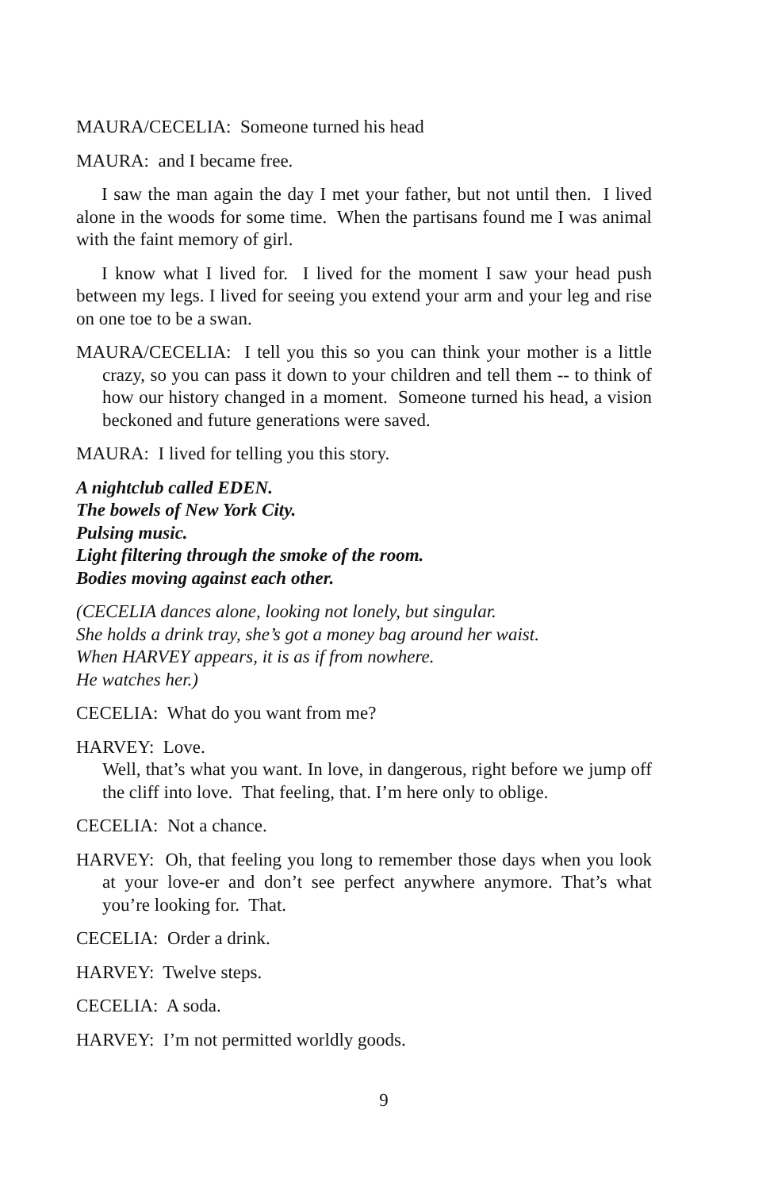MAURA/CECELIA: Someone turned his head
MAURA: and I became free.
I saw the man again the day I met your father, but not until then. I lived alone in the woods for some time. When the partisans found me I was animal with the faint memory of girl.
I know what I lived for. I lived for the moment I saw your head push between my legs. I lived for seeing you extend your arm and your leg and rise on one toe to be a swan.
MAURA/CECELIA: I tell you this so you can think your mother is a little crazy, so you can pass it down to your children and tell them -- to think of how our history changed in a moment. Someone turned his head, a vision beckoned and future generations were saved.
MAURA: I lived for telling you this story.
A nightclub called EDEN.
The bowels of New York City.
Pulsing music.
Light filtering through the smoke of the room.
Bodies moving against each other.
(CECELIA dances alone, looking not lonely, but singular.
She holds a drink tray, she’s got a money bag around her waist.
When HARVEY appears, it is as if from nowhere.
He watches her.)
CECELIA: What do you want from me?
HARVEY: Love.
Well, that’s what you want. In love, in dangerous, right before we jump off the cliff into love. That feeling, that. I’m here only to oblige.
CECELIA: Not a chance.
HARVEY: Oh, that feeling you long to remember those days when you look at your love-er and don’t see perfect anywhere anymore. That’s what you’re looking for. That.
CECELIA: Order a drink.
HARVEY: Twelve steps.
CECELIA: A soda.
HARVEY: I’m not permitted worldly goods.
9